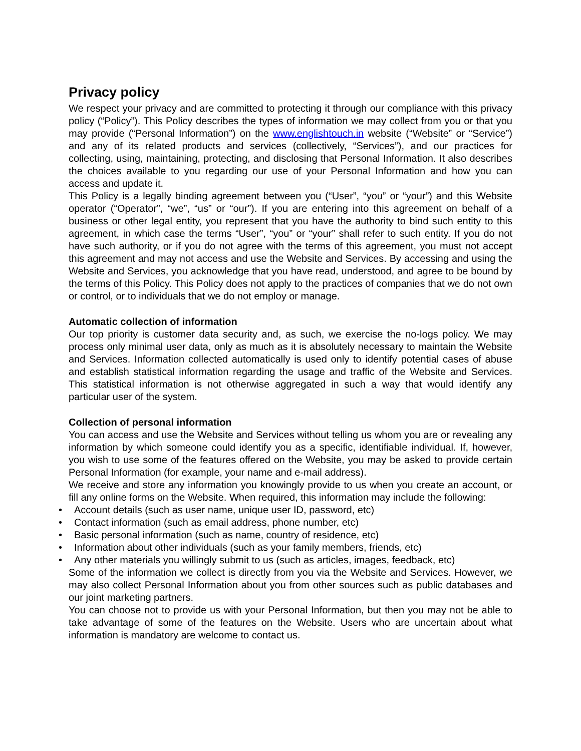Privacy policy
We respect your privacy and are committed to protecting it through our compliance with this privacy policy (“Policy”). This Policy describes the types of information we may collect from you or that you may provide (“Personal Information”) on the www.englishtouch.in website (“Website” or “Service”) and any of its related products and services (collectively, “Services”), and our practices for collecting, using, maintaining, protecting, and disclosing that Personal Information. It also describes the choices available to you regarding our use of your Personal Information and how you can access and update it.
This Policy is a legally binding agreement between you (“User”, “you” or “your”) and this Website operator (“Operator”, “we”, “us” or “our”). If you are entering into this agreement on behalf of a business or other legal entity, you represent that you have the authority to bind such entity to this agreement, in which case the terms “User”, “you” or “your” shall refer to such entity. If you do not have such authority, or if you do not agree with the terms of this agreement, you must not accept this agreement and may not access and use the Website and Services. By accessing and using the Website and Services, you acknowledge that you have read, understood, and agree to be bound by the terms of this Policy. This Policy does not apply to the practices of companies that we do not own or control, or to individuals that we do not employ or manage.
Automatic collection of information
Our top priority is customer data security and, as such, we exercise the no-logs policy. We may process only minimal user data, only as much as it is absolutely necessary to maintain the Website and Services. Information collected automatically is used only to identify potential cases of abuse and establish statistical information regarding the usage and traffic of the Website and Services. This statistical information is not otherwise aggregated in such a way that would identify any particular user of the system.
Collection of personal information
You can access and use the Website and Services without telling us whom you are or revealing any information by which someone could identify you as a specific, identifiable individual. If, however, you wish to use some of the features offered on the Website, you may be asked to provide certain Personal Information (for example, your name and e-mail address).
We receive and store any information you knowingly provide to us when you create an account, or fill any online forms on the Website. When required, this information may include the following:
• Account details (such as user name, unique user ID, password, etc)
• Contact information (such as email address, phone number, etc)
• Basic personal information (such as name, country of residence, etc)
• Information about other individuals (such as your family members, friends, etc)
• Any other materials you willingly submit to us (such as articles, images, feedback, etc)
Some of the information we collect is directly from you via the Website and Services. However, we may also collect Personal Information about you from other sources such as public databases and our joint marketing partners.
You can choose not to provide us with your Personal Information, but then you may not be able to take advantage of some of the features on the Website. Users who are uncertain about what information is mandatory are welcome to contact us.